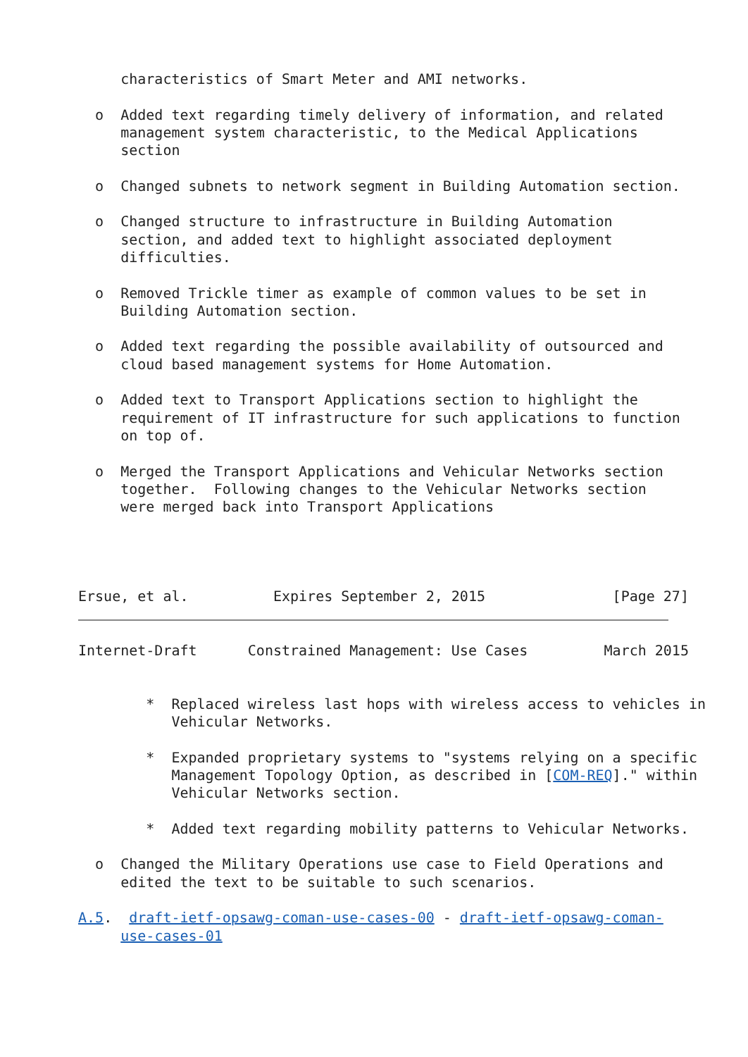characteristics of Smart Meter and AMI networks.

  o  Added text regarding timely delivery of information, and related
     management system characteristic, to the Medical Applications
     section

  o  Changed subnets to network segment in Building Automation section.

  o  Changed structure to infrastructure in Building Automation
     section, and added text to highlight associated deployment
     difficulties.

  o  Removed Trickle timer as example of common values to be set in
     Building Automation section.

  o  Added text regarding the possible availability of outsourced and
     cloud based management systems for Home Automation.

  o  Added text to Transport Applications section to highlight the
     requirement of IT infrastructure for such applications to function
     on top of.

  o  Merged the Transport Applications and Vehicular Networks section
     together.  Following changes to the Vehicular Networks section
     were merged back into Transport Applications




Ersue, et al.          Expires September 2, 2015               [Page 27]
Internet-Draft      Constrained Management: Use Cases         March 2015


        *  Replaced wireless last hops with wireless access to vehicles in
           Vehicular Networks.

        *  Expanded proprietary systems to "systems relying on a specific
           Management Topology Option, as described in [COM-REQ]." within
           Vehicular Networks section.

        *  Added text regarding mobility patterns to Vehicular Networks.

  o  Changed the Military Operations use case to Field Operations and
     edited the text to be suitable to such scenarios.

A.5.  draft-ietf-opsawg-coman-use-cases-00 - draft-ietf-opsawg-coman-
     use-cases-01